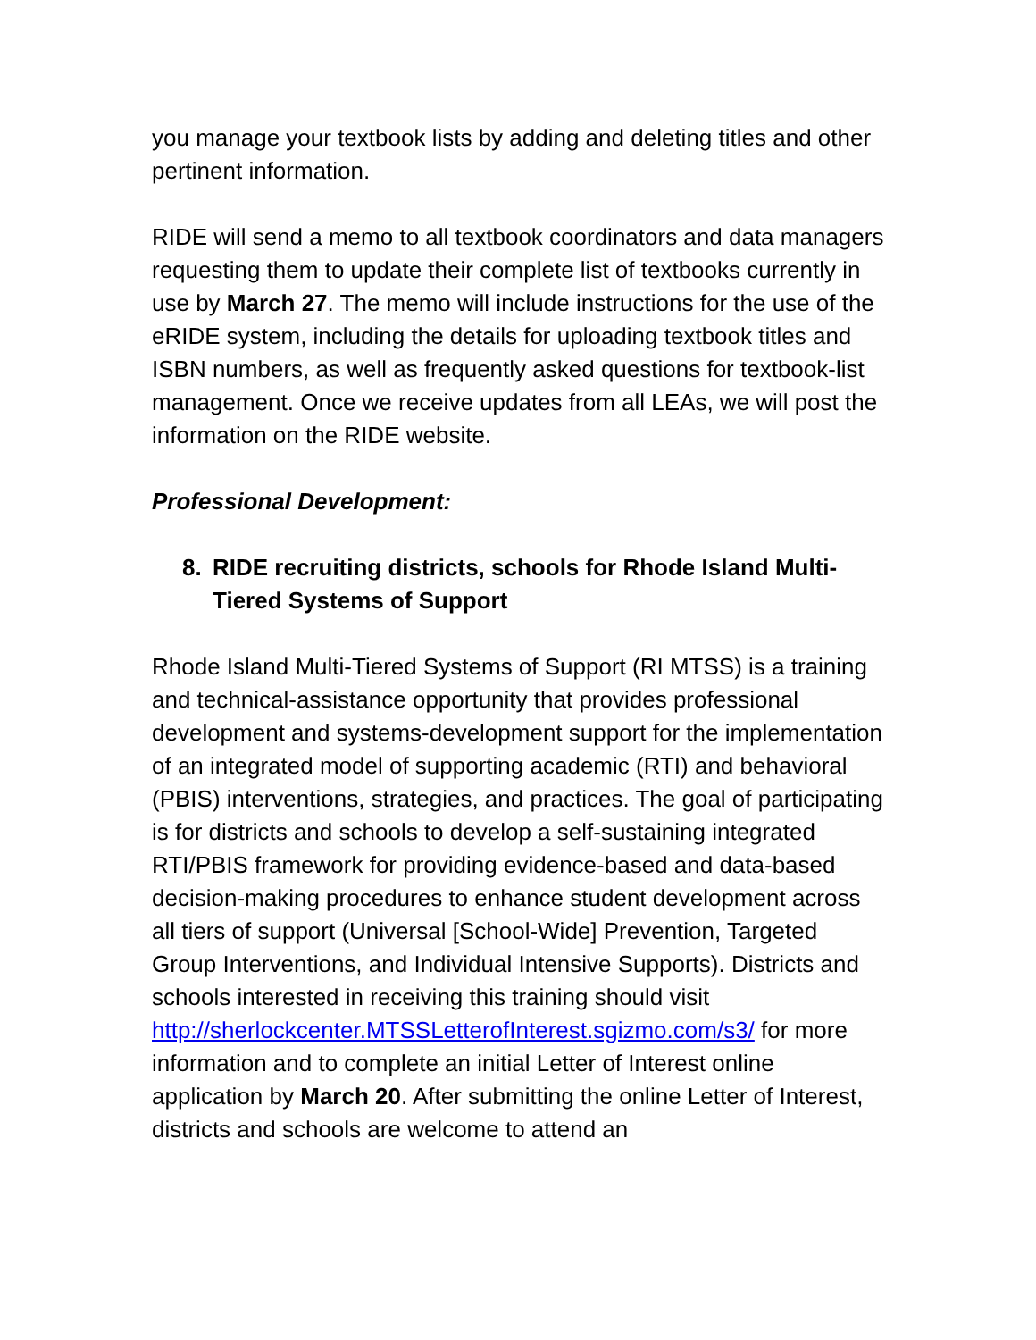you manage your textbook lists by adding and deleting titles and other pertinent information.
RIDE will send a memo to all textbook coordinators and data managers requesting them to update their complete list of textbooks currently in use by March 27. The memo will include instructions for the use of the eRIDE system, including the details for uploading textbook titles and ISBN numbers, as well as frequently asked questions for textbook-list management. Once we receive updates from all LEAs, we will post the information on the RIDE website.
Professional Development:
8. RIDE recruiting districts, schools for Rhode Island Multi-Tiered Systems of Support
Rhode Island Multi-Tiered Systems of Support (RI MTSS) is a training and technical-assistance opportunity that provides professional development and systems-development support for the implementation of an integrated model of supporting academic (RTI) and behavioral (PBIS) interventions, strategies, and practices. The goal of participating is for districts and schools to develop a self-sustaining integrated RTI/PBIS framework for providing evidence-based and data-based decision-making procedures to enhance student development across all tiers of support (Universal [School-Wide] Prevention, Targeted Group Interventions, and Individual Intensive Supports). Districts and schools interested in receiving this training should visit http://sherlockcenter.MTSSLetterofInterest.sgizmo.com/s3/ for more information and to complete an initial Letter of Interest online application by March 20. After submitting the online Letter of Interest, districts and schools are welcome to attend an